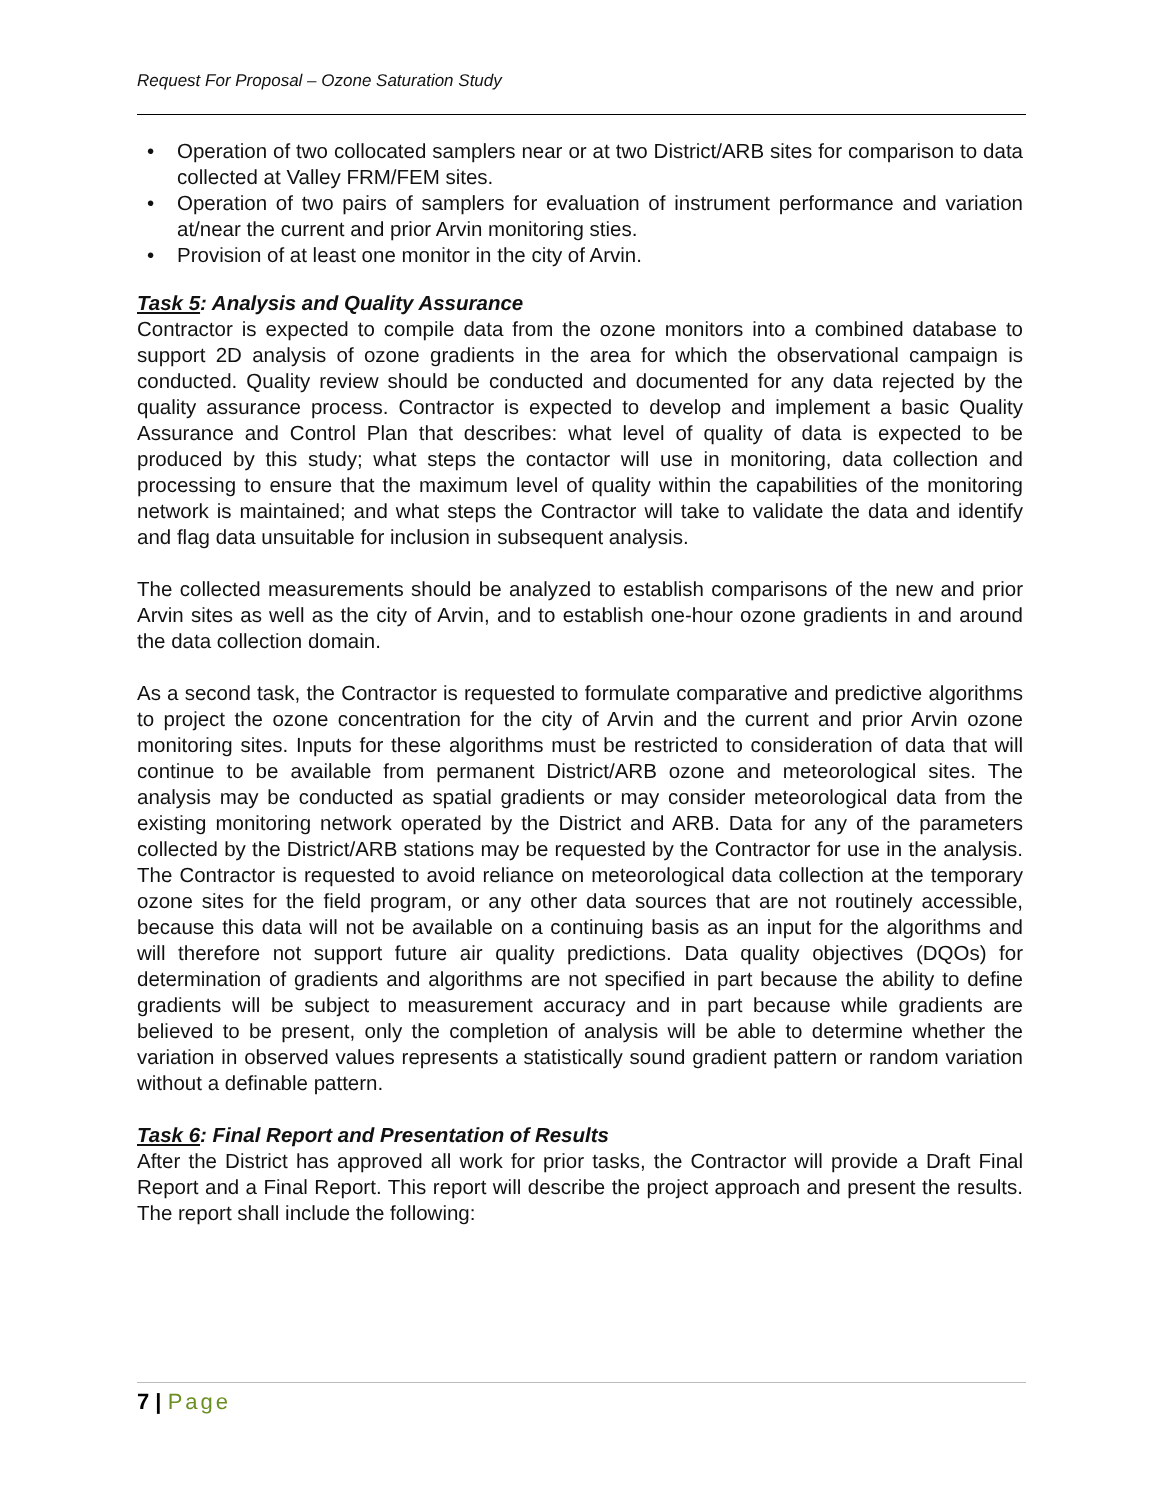Request For Proposal – Ozone Saturation Study
• Operation of two collocated samplers near or at two District/ARB sites for comparison to data collected at Valley FRM/FEM sites.
• Operation of two pairs of samplers for evaluation of instrument performance and variation at/near the current and prior Arvin monitoring sties.
• Provision of at least one monitor in the city of Arvin.
Task 5: Analysis and Quality Assurance
Contractor is expected to compile data from the ozone monitors into a combined database to support 2D analysis of ozone gradients in the area for which the observational campaign is conducted. Quality review should be conducted and documented for any data rejected by the quality assurance process. Contractor is expected to develop and implement a basic Quality Assurance and Control Plan that describes: what level of quality of data is expected to be produced by this study; what steps the contactor will use in monitoring, data collection and processing to ensure that the maximum level of quality within the capabilities of the monitoring network is maintained; and what steps the Contractor will take to validate the data and identify and flag data unsuitable for inclusion in subsequent analysis.
The collected measurements should be analyzed to establish comparisons of the new and prior Arvin sites as well as the city of Arvin, and to establish one-hour ozone gradients in and around the data collection domain.
As a second task, the Contractor is requested to formulate comparative and predictive algorithms to project the ozone concentration for the city of Arvin and the current and prior Arvin ozone monitoring sites. Inputs for these algorithms must be restricted to consideration of data that will continue to be available from permanent District/ARB ozone and meteorological sites. The analysis may be conducted as spatial gradients or may consider meteorological data from the existing monitoring network operated by the District and ARB. Data for any of the parameters collected by the District/ARB stations may be requested by the Contractor for use in the analysis. The Contractor is requested to avoid reliance on meteorological data collection at the temporary ozone sites for the field program, or any other data sources that are not routinely accessible, because this data will not be available on a continuing basis as an input for the algorithms and will therefore not support future air quality predictions. Data quality objectives (DQOs) for determination of gradients and algorithms are not specified in part because the ability to define gradients will be subject to measurement accuracy and in part because while gradients are believed to be present, only the completion of analysis will be able to determine whether the variation in observed values represents a statistically sound gradient pattern or random variation without a definable pattern.
Task 6: Final Report and Presentation of Results
After the District has approved all work for prior tasks, the Contractor will provide a Draft Final Report and a Final Report. This report will describe the project approach and present the results. The report shall include the following:
7 | Page